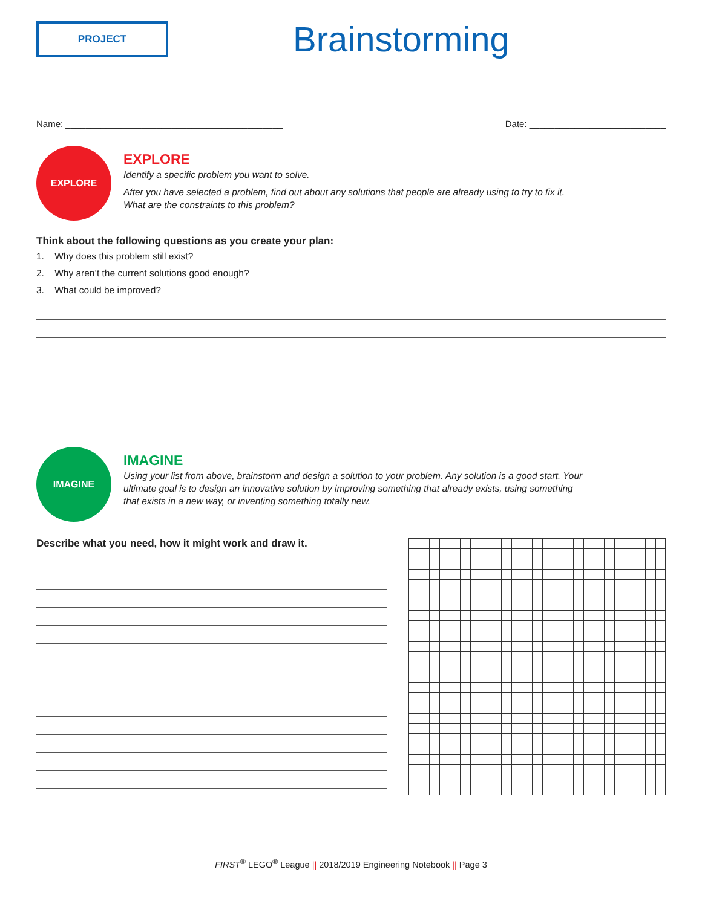PROJECT
Brainstorming
Name: ___________________________________________
Date: ___________________________
EXPLORE
EXPLORE
Identify a specific problem you want to solve.
After you have selected a problem, find out about any solutions that people are already using to try to fix it. What are the constraints to this problem?
Think about the following questions as you create your plan:
1. Why does this problem still exist?
2. Why aren’t the current solutions good enough?
3. What could be improved?
IMAGINE
IMAGINE
Using your list from above, brainstorm and design a solution to your problem. Any solution is a good start. Your ultimate goal is to design an innovative solution by improving something that already exists, using something that exists in a new way, or inventing something totally new.
Describe what you need, how it might work and draw it.
FIRST<sup>®</sup> LEGO<sup>®</sup> League || 2018/2019 Engineering Notebook || Page 3